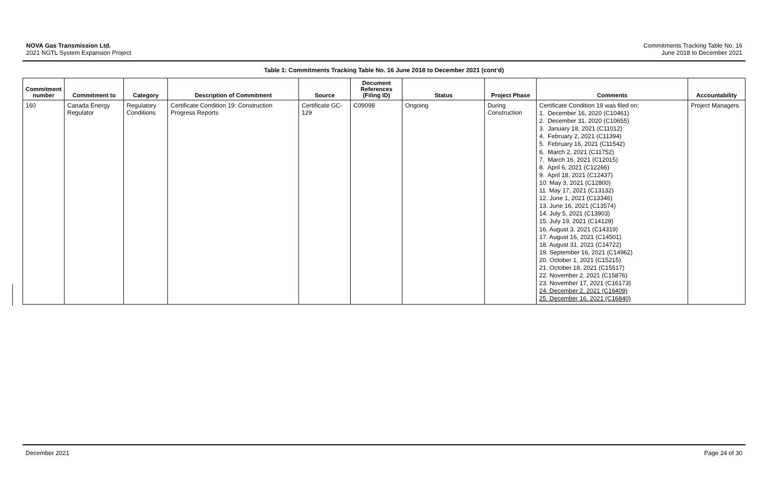NOVA Gas Transmission Ltd.
2021 NGTL System Expansion Project
Commitments Tracking Table No. 16
June 2018 to December 2021
Table 1: Commitments Tracking Table No. 16 June 2018 to December 2021 (cont’d)
| Commitment number | Commitment to | Category | Description of Commitment | Source | Document References (Filing ID) | Status | Project Phase | Comments | Accountability |
| --- | --- | --- | --- | --- | --- | --- | --- | --- | --- |
| 160 | Canada Energy Regulator | Regulatory Conditions | Certificate Condition 19: Construction Progress Reports | Certificate GC-129 | C09098 | Ongoing | During Construction | Certificate Condition 19 was filed on: 1. December 16, 2020 (C10461) 2. December 31, 2020 (C10655) 3. January 18, 2021 (C11012) 4. February 2, 2021 (C11394) 5. February 16, 2021 (C11542) 6. March 2, 2021 (C11752) 7. March 16, 2021 (C12015) 8. April 6, 2021 (C12266) 9. April 18, 2021 (C12437) 10. May 3, 2021 (C12800) 11. May 17, 2021 (C13132) 12. June 1, 2021 (C13346) 13. June 16, 2021 (C13574) 14. July 5, 2021 (C13903) 15. July 19, 2021 (C14129) 16. August 3, 2021 (C14319) 17. August 16, 2021 (C14501) 18. August 31, 2021 (C14722) 19. September 16, 2021 (C14962) 20. October 1, 2021 (C15215) 21. October 18, 2021 (C15517) 22. November 2, 2021 (C15876) 23. November 17, 2021 (C16173) 24. December 2, 2021 (C16409) 25. December 16, 2021 (C16840) | Project Managers |
December 2021 Page 24 of 30